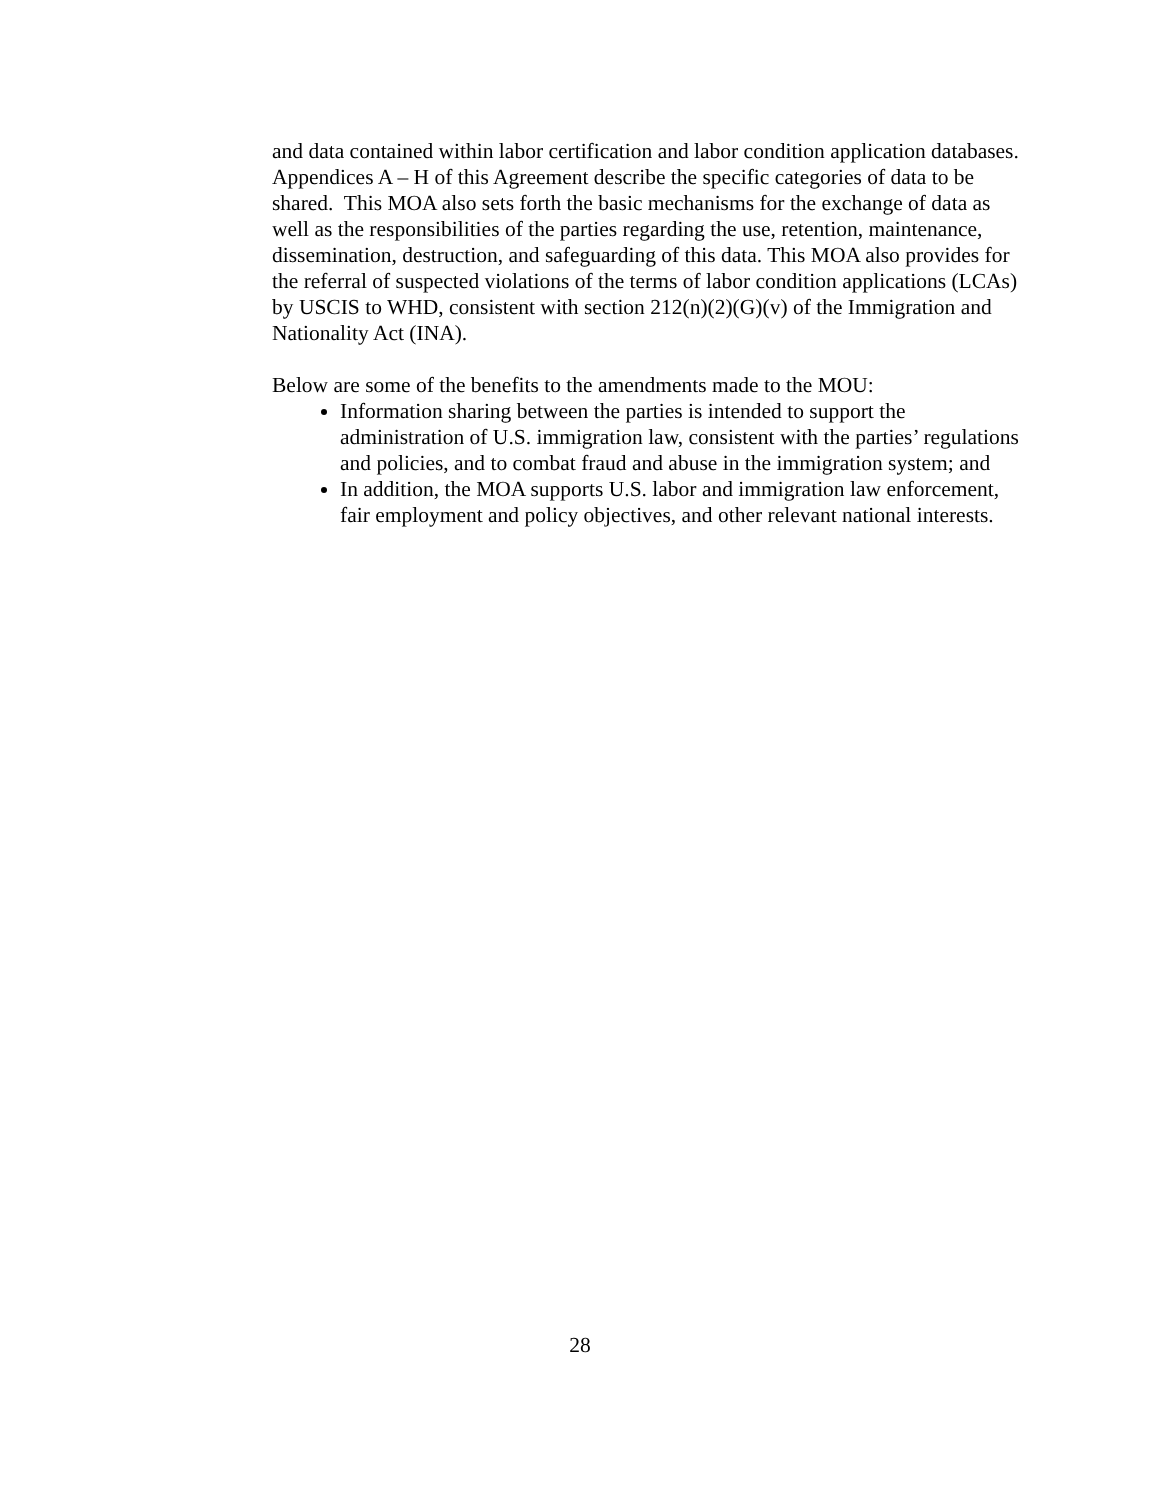and data contained within labor certification and labor condition application databases. Appendices A – H of this Agreement describe the specific categories of data to be shared. This MOA also sets forth the basic mechanisms for the exchange of data as well as the responsibilities of the parties regarding the use, retention, maintenance, dissemination, destruction, and safeguarding of this data. This MOA also provides for the referral of suspected violations of the terms of labor condition applications (LCAs) by USCIS to WHD, consistent with section 212(n)(2)(G)(v) of the Immigration and Nationality Act (INA).
Below are some of the benefits to the amendments made to the MOU:
Information sharing between the parties is intended to support the administration of U.S. immigration law, consistent with the parties’ regulations and policies, and to combat fraud and abuse in the immigration system; and
In addition, the MOA supports U.S. labor and immigration law enforcement, fair employment and policy objectives, and other relevant national interests.
28